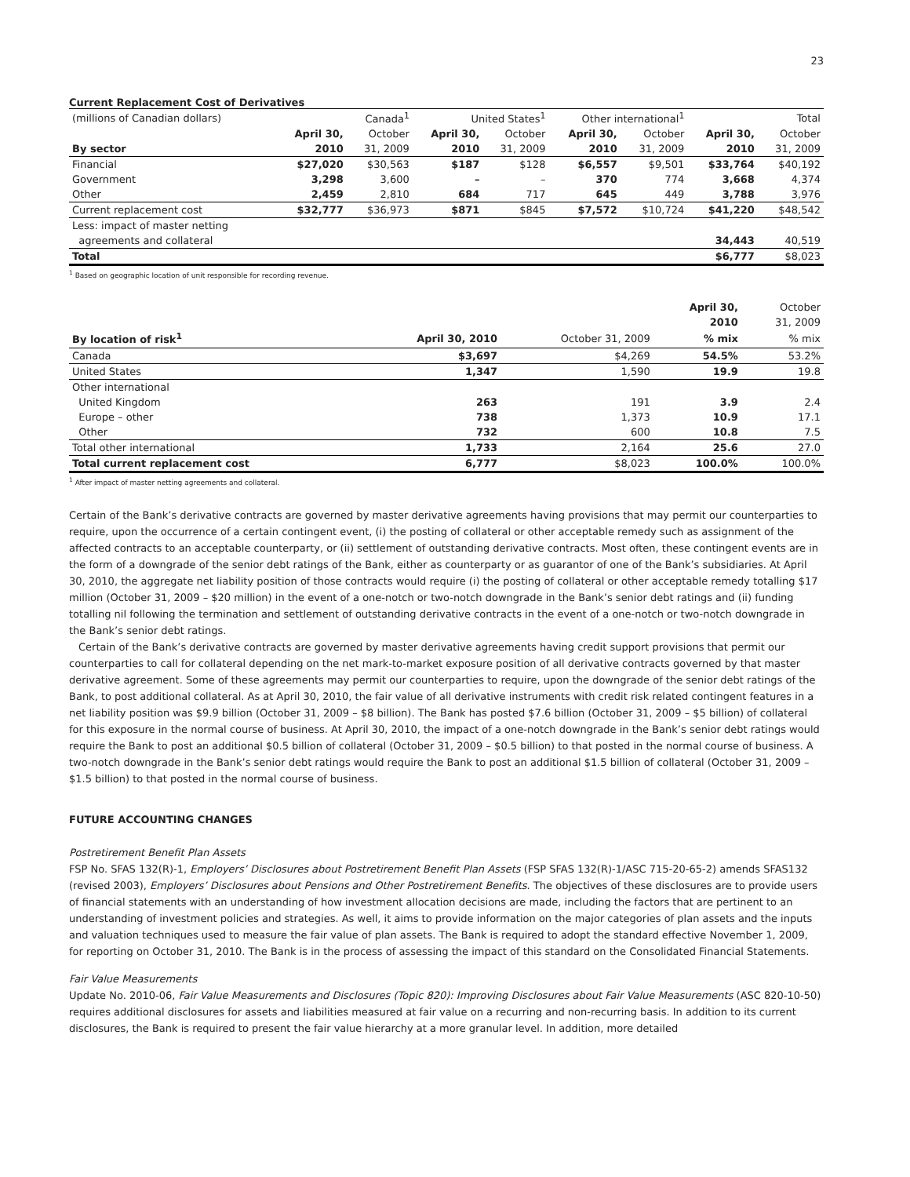23
Current Replacement Cost of Derivatives
| (millions of Canadian dollars) | Canada<sup>1</sup> | | United States<sup>1</sup> | | Other international<sup>1</sup> | | Total | |
| | April 30, | October | April 30, | October | April 30, | October | April 30, | October |
| By sector | 2010 | 31, 2009 | 2010 | 31, 2009 | 2010 | 31, 2009 | 2010 | 31, 2009 |
| Financial | $27,020 | $30,563 | $187 | $128 | $6,557 | $9,501 | $33,764 | $40,192 |
| Government | 3,298 | 3,600 | – | – | 370 | 774 | 3,668 | 4,374 |
| Other | 2,459 | 2,810 | 684 | 717 | 645 | 449 | 3,788 | 3,976 |
| Current replacement cost | $32,777 | $36,973 | $871 | $845 | $7,572 | $10,724 | $41,220 | $48,542 |
| Less: impact of master netting | | | | | | | | |
| agreements and collateral | | | | | | | 34,443 | 40,519 |
| Total | | | | | | | $6,777 | $8,023 |
<sup>1</sup> Based on geographic location of unit responsible for recording revenue.
| | | | April 30, | October |
| | | | 2010 | 31, 2009 |
| By location of risk<sup>1</sup> | April 30, 2010 | October 31, 2009 | % mix | % mix |
| Canada | $3,697 | $4,269 | 54.5% | 53.2% |
| United States | 1,347 | 1,590 | 19.9 | 19.8 |
| Other international | | | | |
| United Kingdom | 263 | 191 | 3.9 | 2.4 |
| Europe – other | 738 | 1,373 | 10.9 | 17.1 |
| Other | 732 | 600 | 10.8 | 7.5 |
| Total other international | 1,733 | 2,164 | 25.6 | 27.0 |
| Total current replacement cost | 6,777 | $8,023 | 100.0% | 100.0% |
<sup>1</sup> After impact of master netting agreements and collateral.
Certain of the Bank’s derivative contracts are governed by master derivative agreements having provisions that may permit our counterparties to require, upon the occurrence of a certain contingent event, (i) the posting of collateral or other acceptable remedy such as assignment of the affected contracts to an acceptable counterparty, or (ii) settlement of outstanding derivative contracts. Most often, these contingent events are in the form of a downgrade of the senior debt ratings of the Bank, either as counterparty or as guarantor of one of the Bank’s subsidiaries. At April 30, 2010, the aggregate net liability position of those contracts would require (i) the posting of collateral or other acceptable remedy totalling $17 million (October 31, 2009 – $20 million) in the event of a one-notch or two-notch downgrade in the Bank’s senior debt ratings and (ii) funding totalling nil following the termination and settlement of outstanding derivative contracts in the event of a one-notch or two-notch downgrade in the Bank’s senior debt ratings.
Certain of the Bank’s derivative contracts are governed by master derivative agreements having credit support provisions that permit our counterparties to call for collateral depending on the net mark-to-market exposure position of all derivative contracts governed by that master derivative agreement. Some of these agreements may permit our counterparties to require, upon the downgrade of the senior debt ratings of the Bank, to post additional collateral. As at April 30, 2010, the fair value of all derivative instruments with credit risk related contingent features in a net liability position was $9.9 billion (October 31, 2009 – $8 billion). The Bank has posted $7.6 billion (October 31, 2009 – $5 billion) of collateral for this exposure in the normal course of business. At April 30, 2010, the impact of a one-notch downgrade in the Bank’s senior debt ratings would require the Bank to post an additional $0.5 billion of collateral (October 31, 2009 – $0.5 billion) to that posted in the normal course of business. A two-notch downgrade in the Bank’s senior debt ratings would require the Bank to post an additional $1.5 billion of collateral (October 31, 2009 – $1.5 billion) to that posted in the normal course of business.
FUTURE ACCOUNTING CHANGES
Postretirement Benefit Plan Assets
FSP No. SFAS 132(R)-1, Employers’ Disclosures about Postretirement Benefit Plan Assets (FSP SFAS 132(R)-1/ASC 715-20-65-2) amends SFAS132 (revised 2003), Employers’ Disclosures about Pensions and Other Postretirement Benefits. The objectives of these disclosures are to provide users of financial statements with an understanding of how investment allocation decisions are made, including the factors that are pertinent to an understanding of investment policies and strategies. As well, it aims to provide information on the major categories of plan assets and the inputs and valuation techniques used to measure the fair value of plan assets. The Bank is required to adopt the standard effective November 1, 2009, for reporting on October 31, 2010. The Bank is in the process of assessing the impact of this standard on the Consolidated Financial Statements.
Fair Value Measurements
Update No. 2010-06, Fair Value Measurements and Disclosures (Topic 820): Improving Disclosures about Fair Value Measurements (ASC 820-10-50) requires additional disclosures for assets and liabilities measured at fair value on a recurring and non-recurring basis. In addition to its current disclosures, the Bank is required to present the fair value hierarchy at a more granular level. In addition, more detailed